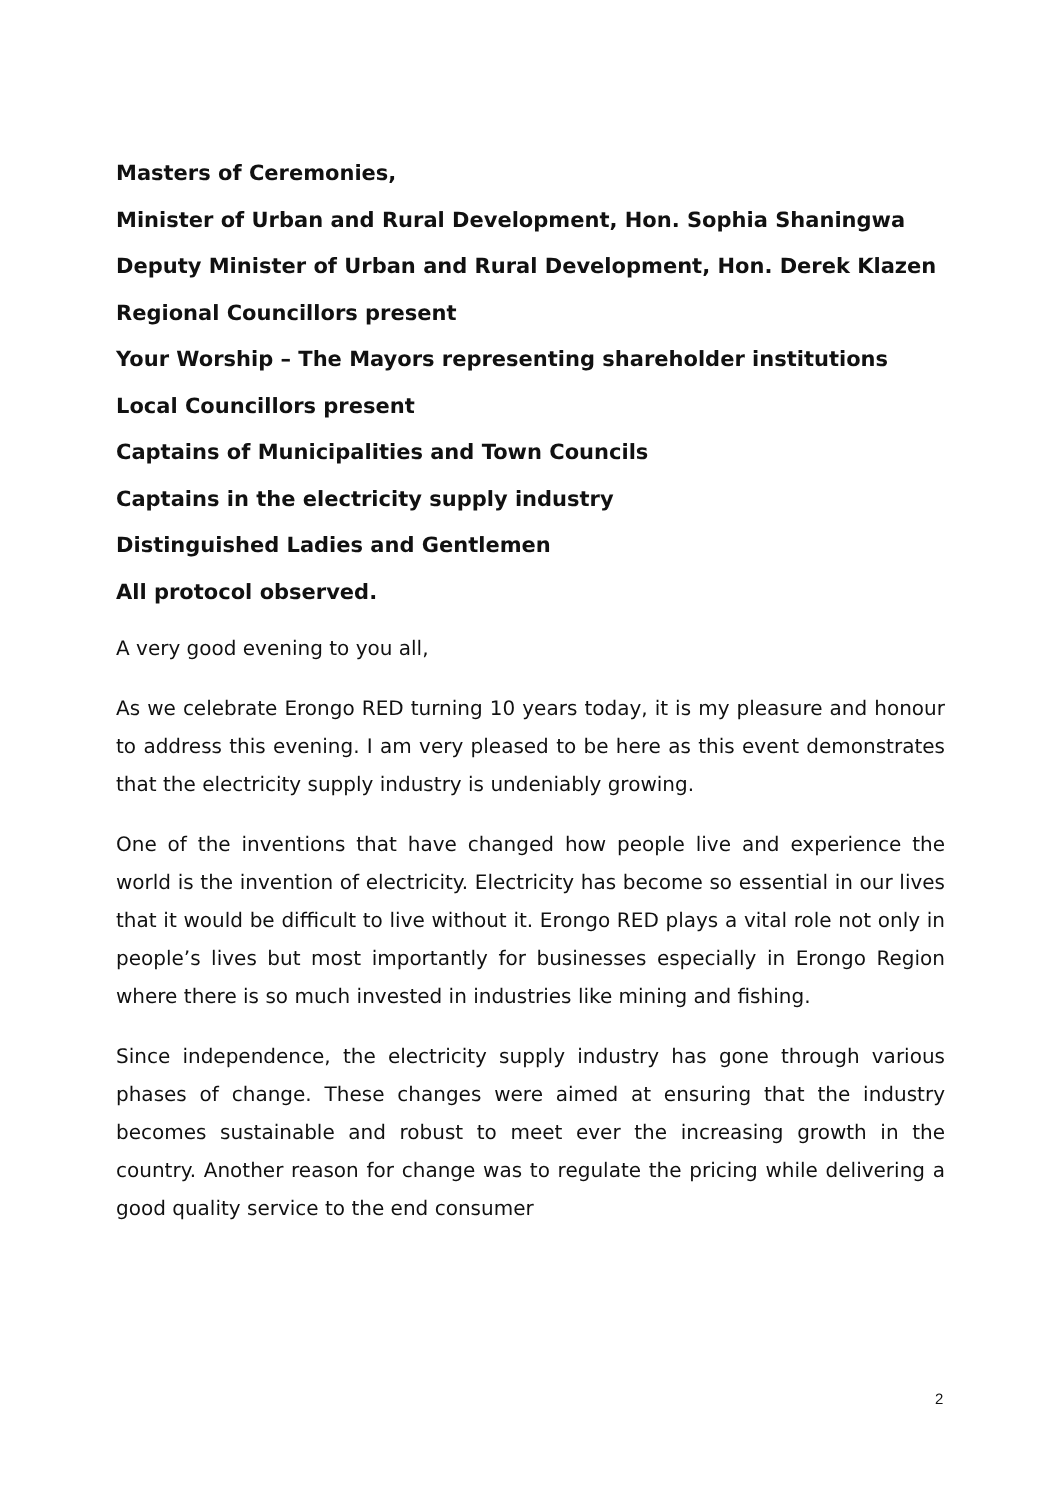Masters of Ceremonies,
Minister of Urban and Rural Development, Hon. Sophia Shaningwa
Deputy Minister of Urban and Rural Development, Hon. Derek Klazen
Regional Councillors present
Your Worship – The Mayors representing shareholder institutions
Local Councillors present
Captains of Municipalities and Town Councils
Captains in the electricity supply industry
Distinguished Ladies and Gentlemen
All protocol observed.
A very good evening to you all,
As we celebrate Erongo RED turning 10 years today, it is my pleasure and honour to address this evening. I am very pleased to be here as this event demonstrates that the electricity supply industry is undeniably growing.
One of the inventions that have changed how people live and experience the world is the invention of electricity. Electricity has become so essential in our lives that it would be difficult to live without it. Erongo RED plays a vital role not only in people’s lives but most importantly for businesses especially in Erongo Region where there is so much invested in industries like mining and fishing.
Since independence, the electricity supply industry has gone through various phases of change. These changes were aimed at ensuring that the industry becomes sustainable and robust to meet ever the increasing growth in the country. Another reason for change was to regulate the pricing while delivering a good quality service to the end consumer
2